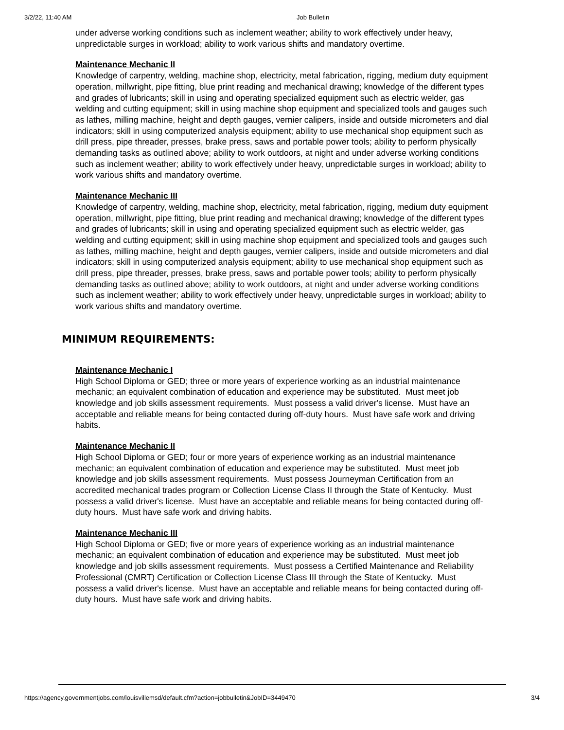3/2/22, 11:40 AM Job Bulletin
under adverse working conditions such as inclement weather; ability to work effectively under heavy, unpredictable surges in workload; ability to work various shifts and mandatory overtime.
Maintenance Mechanic II
Knowledge of carpentry, welding, machine shop, electricity, metal fabrication, rigging, medium duty equipment operation, millwright, pipe fitting, blue print reading and mechanical drawing; knowledge of the different types and grades of lubricants; skill in using and operating specialized equipment such as electric welder, gas welding and cutting equipment; skill in using machine shop equipment and specialized tools and gauges such as lathes, milling machine, height and depth gauges, vernier calipers, inside and outside micrometers and dial indicators; skill in using computerized analysis equipment; ability to use mechanical shop equipment such as drill press, pipe threader, presses, brake press, saws and portable power tools; ability to perform physically demanding tasks as outlined above; ability to work outdoors, at night and under adverse working conditions such as inclement weather; ability to work effectively under heavy, unpredictable surges in workload; ability to work various shifts and mandatory overtime.
Maintenance Mechanic III
Knowledge of carpentry, welding, machine shop, electricity, metal fabrication, rigging, medium duty equipment operation, millwright, pipe fitting, blue print reading and mechanical drawing; knowledge of the different types and grades of lubricants; skill in using and operating specialized equipment such as electric welder, gas welding and cutting equipment; skill in using machine shop equipment and specialized tools and gauges such as lathes, milling machine, height and depth gauges, vernier calipers, inside and outside micrometers and dial indicators; skill in using computerized analysis equipment; ability to use mechanical shop equipment such as drill press, pipe threader, presses, brake press, saws and portable power tools; ability to perform physically demanding tasks as outlined above; ability to work outdoors, at night and under adverse working conditions such as inclement weather; ability to work effectively under heavy, unpredictable surges in workload; ability to work various shifts and mandatory overtime.
MINIMUM REQUIREMENTS:
Maintenance Mechanic I
High School Diploma or GED; three or more years of experience working as an industrial maintenance mechanic; an equivalent combination of education and experience may be substituted. Must meet job knowledge and job skills assessment requirements. Must possess a valid driver's license. Must have an acceptable and reliable means for being contacted during off-duty hours. Must have safe work and driving habits.
Maintenance Mechanic II
High School Diploma or GED; four or more years of experience working as an industrial maintenance mechanic; an equivalent combination of education and experience may be substituted. Must meet job knowledge and job skills assessment requirements. Must possess Journeyman Certification from an accredited mechanical trades program or Collection License Class II through the State of Kentucky. Must possess a valid driver's license. Must have an acceptable and reliable means for being contacted during off-duty hours. Must have safe work and driving habits.
Maintenance Mechanic III
High School Diploma or GED; five or more years of experience working as an industrial maintenance mechanic; an equivalent combination of education and experience may be substituted. Must meet job knowledge and job skills assessment requirements. Must possess a Certified Maintenance and Reliability Professional (CMRT) Certification or Collection License Class III through the State of Kentucky. Must possess a valid driver's license. Must have an acceptable and reliable means for being contacted during off-duty hours. Must have safe work and driving habits.
https://agency.governmentjobs.com/louisvillemsd/default.cfm?action=jobbulletin&JobID=3449470 3/4